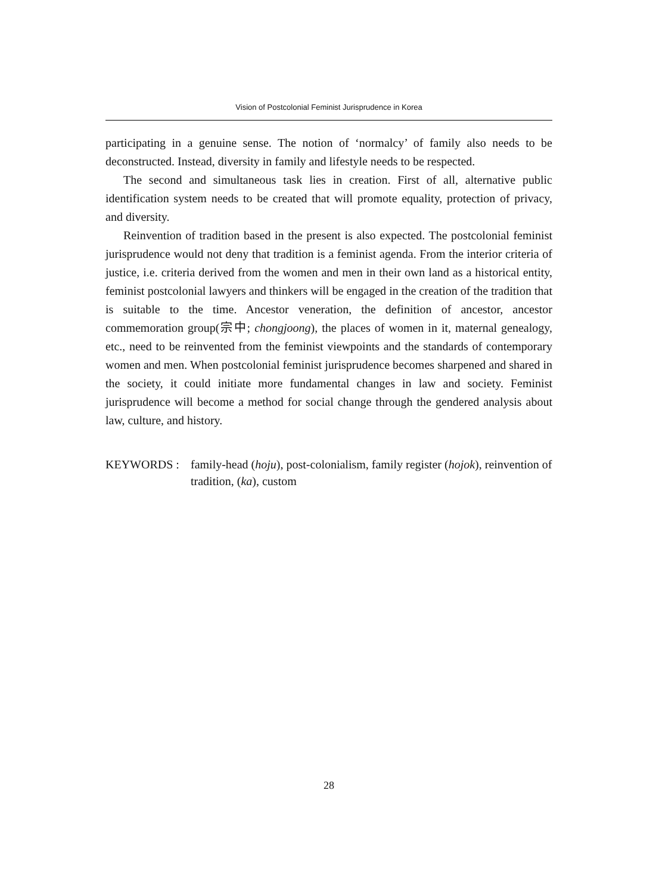Vision of Postcolonial Feminist Jurisprudence in Korea
participating in a genuine sense. The notion of ‘normalcy’ of family also needs to be deconstructed. Instead, diversity in family and lifestyle needs to be respected.
The second and simultaneous task lies in creation. First of all, alternative public identification system needs to be created that will promote equality, protection of privacy, and diversity.
Reinvention of tradition based in the present is also expected. The postcolonial feminist jurisprudence would not deny that tradition is a feminist agenda. From the interior criteria of justice, i.e. criteria derived from the women and men in their own land as a historical entity, feminist postcolonial lawyers and thinkers will be engaged in the creation of the tradition that is suitable to the time. Ancestor veneration, the definition of ancestor, ancestor commemoration group(宗中; chongjoong), the places of women in it, maternal genealogy, etc., need to be reinvented from the feminist viewpoints and the standards of contemporary women and men. When postcolonial feminist jurisprudence becomes sharpened and shared in the society, it could initiate more fundamental changes in law and society. Feminist jurisprudence will become a method for social change through the gendered analysis about law, culture, and history.
KEYWORDS : family-head (hoju), post-colonialism, family register (hojok), reinvention of tradition, (ka), custom
28